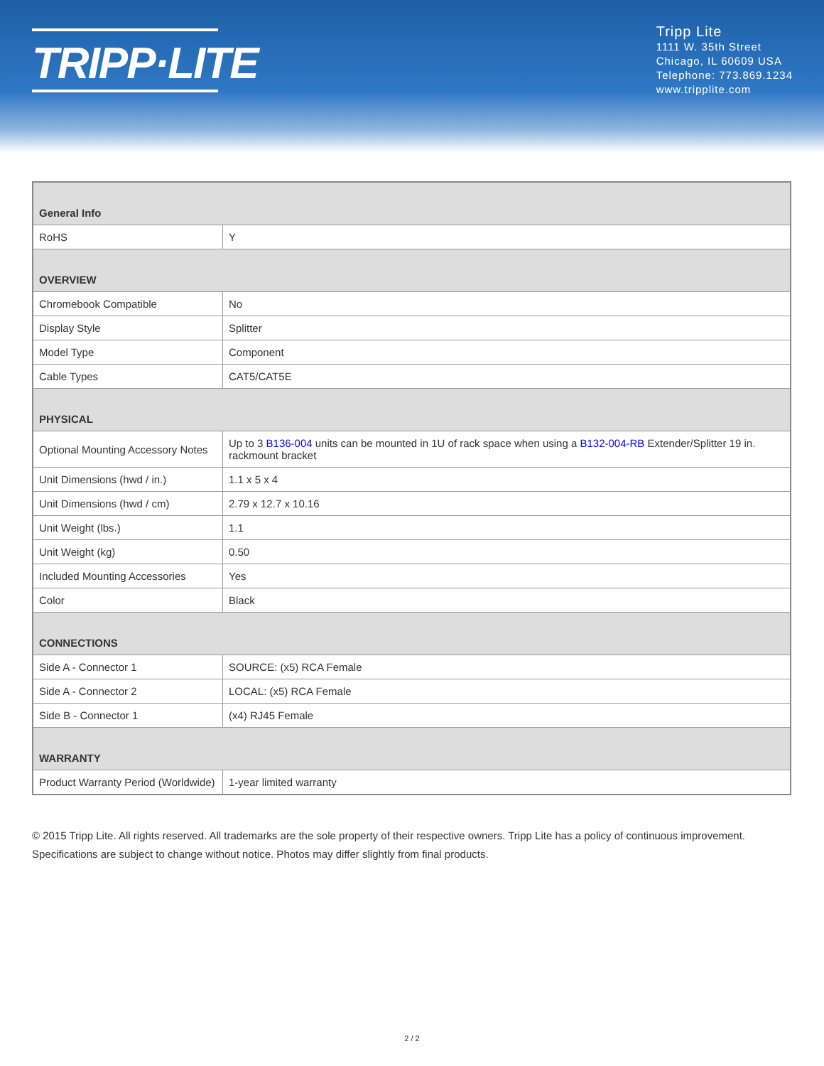TRIPP·LITE
Tripp Lite
1111 W. 35th Street
Chicago, IL 60609 USA
Telephone: 773.869.1234
www.tripplite.com
| General Info | |
| --- | --- |
| RoHS | Y |
| OVERVIEW | |
| Chromebook Compatible | No |
| Display Style | Splitter |
| Model Type | Component |
| Cable Types | CAT5/CAT5E |
| PHYSICAL | |
| Optional Mounting Accessory Notes | Up to 3 B136-004 units can be mounted in 1U of rack space when using a B132-004-RB Extender/Splitter 19 in. rackmount bracket |
| Unit Dimensions (hwd / in.) | 1.1 x 5 x 4 |
| Unit Dimensions (hwd / cm) | 2.79 x 12.7 x 10.16 |
| Unit Weight (lbs.) | 1.1 |
| Unit Weight (kg) | 0.50 |
| Included Mounting Accessories | Yes |
| Color | Black |
| CONNECTIONS | |
| Side A - Connector 1 | SOURCE: (x5) RCA Female |
| Side A - Connector 2 | LOCAL: (x5) RCA Female |
| Side B - Connector 1 | (x4) RJ45 Female |
| WARRANTY | |
| Product Warranty Period (Worldwide) | 1-year limited warranty |
© 2015 Tripp Lite. All rights reserved. All trademarks are the sole property of their respective owners. Tripp Lite has a policy of continuous improvement. Specifications are subject to change without notice. Photos may differ slightly from final products.
2 / 2